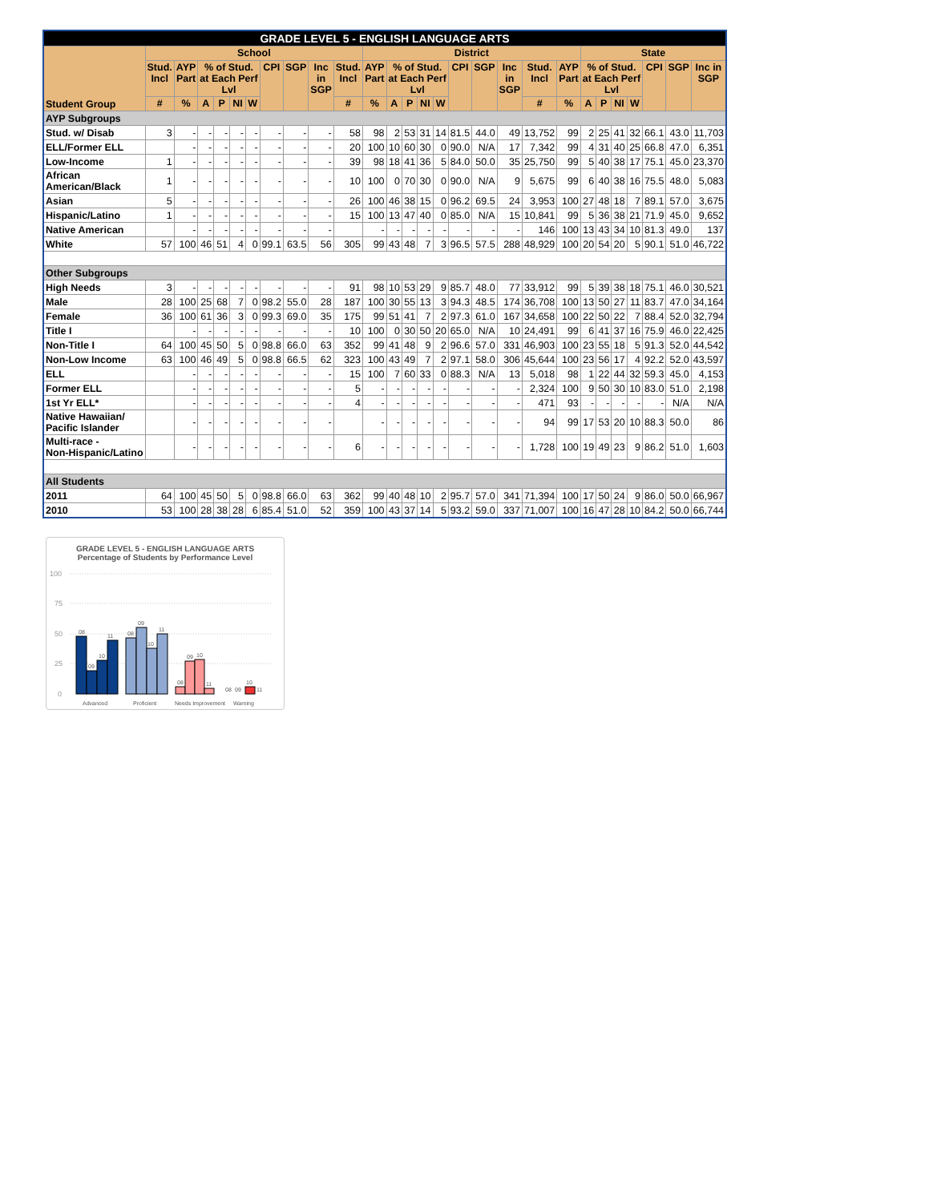| GRADE LEVEL 5 - ENGLISH LANGUAGE ARTS | | | | | | | | | | | | | | | | | | | | | | | | | | | |
| --- | --- | --- | --- | --- | --- | --- | --- | --- | --- | --- | --- | --- | --- | --- | --- | --- | --- | --- | --- | --- | --- | --- | --- | --- | --- | --- | --- |
| Student Group | School | | | | | | | | | | District | | | | | | | | | | State | | | | | | |
| | Stud. Incl | AYP Part | % of Stud. at Each Perf Lvl | | | | CPI | SGP | Inc in SGP | Stud. Incl | AYP Part | % of Stud. at Each Perf Lvl | | | | CPI | SGP | Inc in SGP | Stud. Incl | AYP Part | % of Stud. at Each Perf Lvl | | | | CPI | SGP | Inc in SGP |
| | # | % | A | P | NI | W | | | | # | % | A | P | NI | W | | | | # | % | A | P | NI | W | | | |
| AYP Subgroups | | | | | | | | | | | | | | | | | | | | | | | | | | | |
| Stud. w/ Disab | 3 | - | - | - | - | - | - | - | - | 58 | 98 | 2 | 53 | 31 | 14 | 81.5 | 44.0 | 49 | 13,752 | 99 | 2 | 25 | 41 | 32 | 66.1 | 43.0 | 11,703 |
| ELL/Former ELL | | - | - | - | - | - | - | - | - | 20 | 100 | 10 | 60 | 30 | 0 | 90.0 | N/A | 17 | 7,342 | 99 | 4 | 31 | 40 | 25 | 66.8 | 47.0 | 6,351 |
| Low-Income | 1 | - | - | - | - | - | - | - | - | 39 | 98 | 18 | 41 | 36 | 5 | 84.0 | 50.0 | 35 | 25,750 | 99 | 5 | 40 | 38 | 17 | 75.1 | 45.0 | 23,370 |
| African American/Black | 1 | - | - | - | - | - | - | - | - | 10 | 100 | 0 | 70 | 30 | 0 | 90.0 | N/A | 9 | 5,675 | 99 | 6 | 40 | 38 | 16 | 75.5 | 48.0 | 5,083 |
| Asian | 5 | - | - | - | - | - | - | - | - | 26 | 100 | 46 | 38 | 15 | 0 | 96.2 | 69.5 | 24 | 3,953 | 100 | 27 | 48 | 18 | 7 | 89.1 | 57.0 | 3,675 |
| Hispanic/Latino | 1 | - | - | - | - | - | - | - | - | 15 | 100 | 13 | 47 | 40 | 0 | 85.0 | N/A | 15 | 10,841 | 99 | 5 | 36 | 38 | 21 | 71.9 | 45.0 | 9,652 |
| Native American | | - | - | - | - | - | - | - | - | | - | - | - | - | - | - | - | - | 146 | 100 | 13 | 43 | 34 | 10 | 81.3 | 49.0 | 137 |
| White | 57 | 100 | 46 | 51 | 4 | 0 | 99.1 | 63.5 | 56 | 305 | 99 | 43 | 48 | 7 | 3 | 96.5 | 57.5 | 288 | 48,929 | 100 | 20 | 54 | 20 | 5 | 90.1 | 51.0 | 46,722 |
| Other Subgroups | | | | | | | | | | | | | | | | | | | | | | | | | | | |
| High Needs | 3 | - | - | - | - | - | - | - | - | 91 | 98 | 10 | 53 | 29 | 9 | 85.7 | 48.0 | 77 | 33,912 | 99 | 5 | 39 | 38 | 18 | 75.1 | 46.0 | 30,521 |
| Male | 28 | 100 | 25 | 68 | 7 | 0 | 98.2 | 55.0 | 28 | 187 | 100 | 30 | 55 | 13 | 3 | 94.3 | 48.5 | 174 | 36,708 | 100 | 13 | 50 | 27 | 11 | 83.7 | 47.0 | 34,164 |
| Female | 36 | 100 | 61 | 36 | 3 | 0 | 99.3 | 69.0 | 35 | 175 | 99 | 51 | 41 | 7 | 2 | 97.3 | 61.0 | 167 | 34,658 | 100 | 22 | 50 | 22 | 7 | 88.4 | 52.0 | 32,794 |
| Title I | | - | - | - | - | - | - | - | - | 10 | 100 | 0 | 30 | 50 | 20 | 65.0 | N/A | 10 | 24,491 | 99 | 6 | 41 | 37 | 16 | 75.9 | 46.0 | 22,425 |
| Non-Title I | 64 | 100 | 45 | 50 | 5 | 0 | 98.8 | 66.0 | 63 | 352 | 99 | 41 | 48 | 9 | 2 | 96.6 | 57.0 | 331 | 46,903 | 100 | 23 | 55 | 18 | 5 | 91.3 | 52.0 | 44,542 |
| Non-Low Income | 63 | 100 | 46 | 49 | 5 | 0 | 98.8 | 66.5 | 62 | 323 | 100 | 43 | 49 | 7 | 2 | 97.1 | 58.0 | 306 | 45,644 | 100 | 23 | 56 | 17 | 4 | 92.2 | 52.0 | 43,597 |
| ELL | | - | - | - | - | - | - | - | - | 15 | 100 | 7 | 60 | 33 | 0 | 88.3 | N/A | 13 | 5,018 | 98 | 1 | 22 | 44 | 32 | 59.3 | 45.0 | 4,153 |
| Former ELL | | - | - | - | - | - | - | - | - | 5 | - | - | - | - | - | - | - | - | 2,324 | 100 | 9 | 50 | 30 | 10 | 83.0 | 51.0 | 2,198 |
| 1st Yr ELL* | | - | - | - | - | - | - | - | - | 4 | - | - | - | - | - | - | - | - | 471 | 93 | - | - | - | - | - | N/A | N/A |
| Native Hawaiian/ Pacific Islander | | - | - | - | - | - | - | - | - | | - | - | - | - | - | - | - | - | 94 | 99 | 17 | 53 | 20 | 10 | 88.3 | 50.0 | 86 |
| Multi-race - Non-Hispanic/Latino | | - | - | - | - | - | - | - | - | 6 | - | - | - | - | - | - | - | - | 1,728 | 100 | 19 | 49 | 23 | 9 | 86.2 | 51.0 | 1,603 |
| All Students | | | | | | | | | | | | | | | | | | | | | | | | | | | |
| 2011 | 64 | 100 | 45 | 50 | 5 | 0 | 98.8 | 66.0 | 63 | 362 | 99 | 40 | 48 | 10 | 2 | 95.7 | 57.0 | 341 | 71,394 | 100 | 17 | 50 | 24 | 9 | 86.0 | 50.0 | 66,967 |
| 2010 | 53 | 100 | 28 | 38 | 28 | 6 | 85.4 | 51.0 | 52 | 359 | 100 | 43 | 37 | 14 | 5 | 93.2 | 59.0 | 337 | 71,007 | 100 | 16 | 47 | 28 | 10 | 84.2 | 50.0 | 66,744 |
GRADE LEVEL 5 - ENGLISH LANGUAGE ARTS
Percentage of Students by Performance Level
100
75
50
25
0
08
09
10
11
08
09
10
11
08
09
10
11
08
09
10
11
Advanced
Proficient
Needs Improvement
Warning